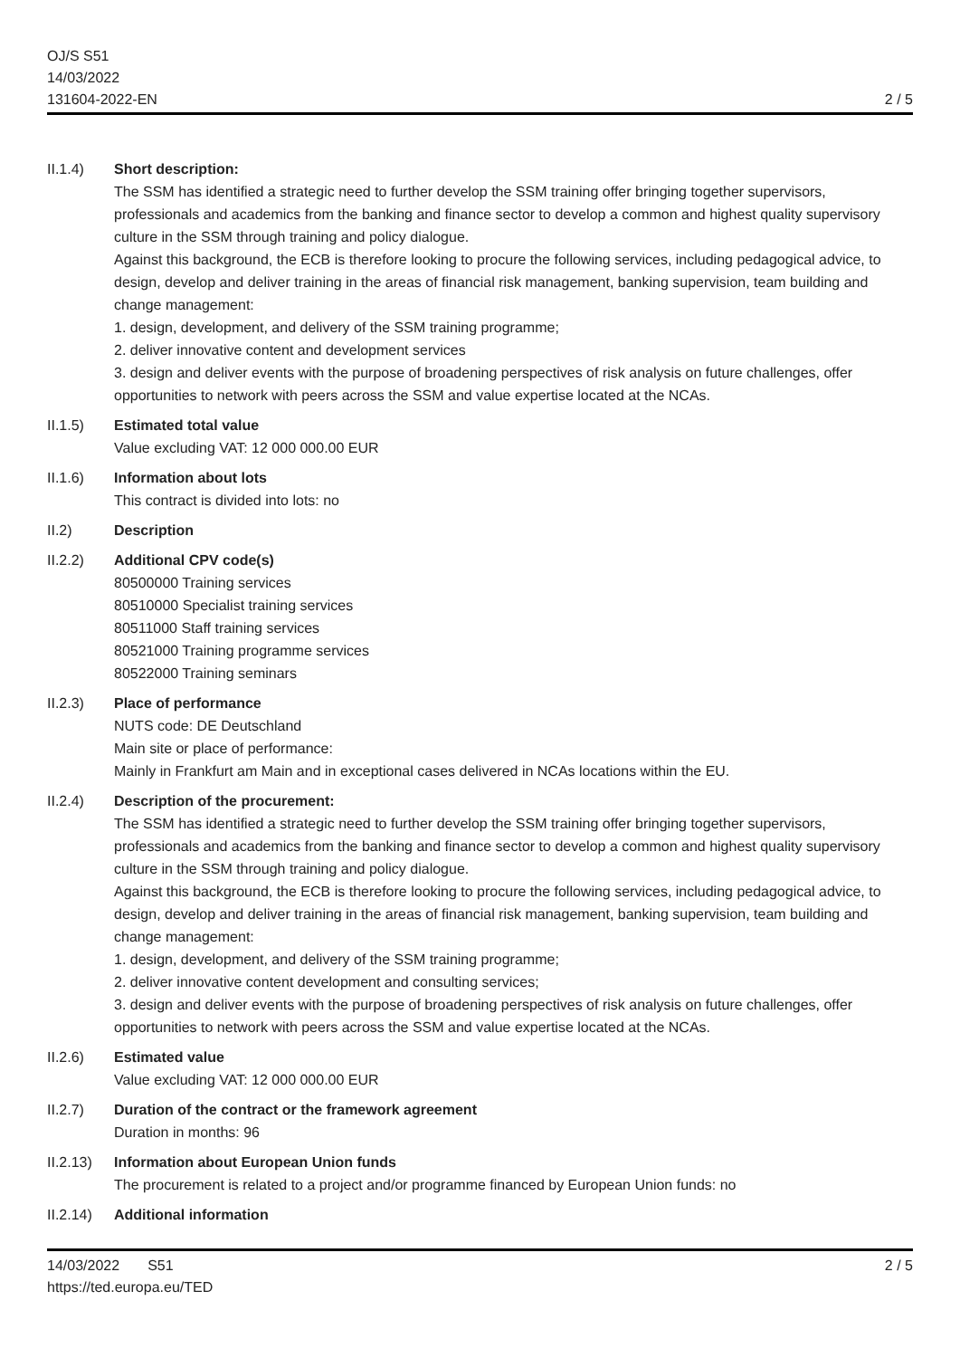OJ/S S51
14/03/2022
131604-2022-EN
2 / 5
II.1.4) Short description:
The SSM has identified a strategic need to further develop the SSM training offer bringing together supervisors, professionals and academics from the banking and finance sector to develop a common and highest quality supervisory culture in the SSM through training and policy dialogue.
Against this background, the ECB is therefore looking to procure the following services, including pedagogical advice, to design, develop and deliver training in the areas of financial risk management, banking supervision, team building and change management:
1. design, development, and delivery of the SSM training programme;
2. deliver innovative content and development services
3. design and deliver events with the purpose of broadening perspectives of risk analysis on future challenges, offer opportunities to network with peers across the SSM and value expertise located at the NCAs.
II.1.5) Estimated total value
Value excluding VAT: 12 000 000.00 EUR
II.1.6) Information about lots
This contract is divided into lots: no
II.2) Description
II.2.2) Additional CPV code(s)
80500000 Training services
80510000 Specialist training services
80511000 Staff training services
80521000 Training programme services
80522000 Training seminars
II.2.3) Place of performance
NUTS code: DE Deutschland
Main site or place of performance:
Mainly in Frankfurt am Main and in exceptional cases delivered in NCAs locations within the EU.
II.2.4) Description of the procurement:
The SSM has identified a strategic need to further develop the SSM training offer bringing together supervisors, professionals and academics from the banking and finance sector to develop a common and highest quality supervisory culture in the SSM through training and policy dialogue.
Against this background, the ECB is therefore looking to procure the following services, including pedagogical advice, to design, develop and deliver training in the areas of financial risk management, banking supervision, team building and change management:
1. design, development, and delivery of the SSM training programme;
2. deliver innovative content development and consulting services;
3. design and deliver events with the purpose of broadening perspectives of risk analysis on future challenges, offer opportunities to network with peers across the SSM and value expertise located at the NCAs.
II.2.6) Estimated value
Value excluding VAT: 12 000 000.00 EUR
II.2.7) Duration of the contract or the framework agreement
Duration in months: 96
II.2.13)
Information about European Union funds
The procurement is related to a project and/or programme financed by European Union funds: no
II.2.14)
Additional information
14/03/2022 S51
https://ted.europa.eu/TED
2 / 5